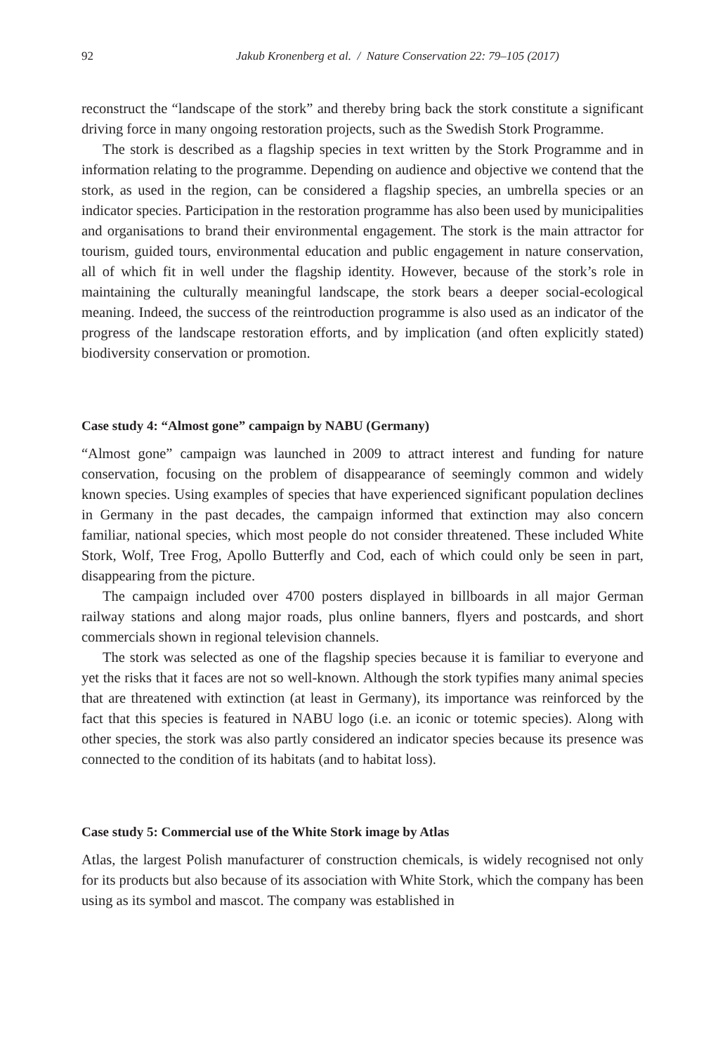92 Jakub Kronenberg et al. / Nature Conservation 22: 79–105 (2017)
reconstruct the “landscape of the stork” and thereby bring back the stork constitute a significant driving force in many ongoing restoration projects, such as the Swedish Stork Programme.
The stork is described as a flagship species in text written by the Stork Programme and in information relating to the programme. Depending on audience and objective we contend that the stork, as used in the region, can be considered a flagship species, an umbrella species or an indicator species. Participation in the restoration programme has also been used by municipalities and organisations to brand their environmental engagement. The stork is the main attractor for tourism, guided tours, environmental education and public engagement in nature conservation, all of which fit in well under the flagship identity. However, because of the stork’s role in maintaining the culturally meaningful landscape, the stork bears a deeper social-ecological meaning. Indeed, the success of the reintroduction programme is also used as an indicator of the progress of the landscape restoration efforts, and by implication (and often explicitly stated) biodiversity conservation or promotion.
Case study 4: “Almost gone” campaign by NABU (Germany)
“Almost gone” campaign was launched in 2009 to attract interest and funding for nature conservation, focusing on the problem of disappearance of seemingly common and widely known species. Using examples of species that have experienced significant population declines in Germany in the past decades, the campaign informed that extinction may also concern familiar, national species, which most people do not consider threatened. These included White Stork, Wolf, Tree Frog, Apollo Butterfly and Cod, each of which could only be seen in part, disappearing from the picture.
The campaign included over 4700 posters displayed in billboards in all major German railway stations and along major roads, plus online banners, flyers and postcards, and short commercials shown in regional television channels.
The stork was selected as one of the flagship species because it is familiar to everyone and yet the risks that it faces are not so well-known. Although the stork typifies many animal species that are threatened with extinction (at least in Germany), its importance was reinforced by the fact that this species is featured in NABU logo (i.e. an iconic or totemic species). Along with other species, the stork was also partly considered an indicator species because its presence was connected to the condition of its habitats (and to habitat loss).
Case study 5: Commercial use of the White Stork image by Atlas
Atlas, the largest Polish manufacturer of construction chemicals, is widely recognised not only for its products but also because of its association with White Stork, which the company has been using as its symbol and mascot. The company was established in